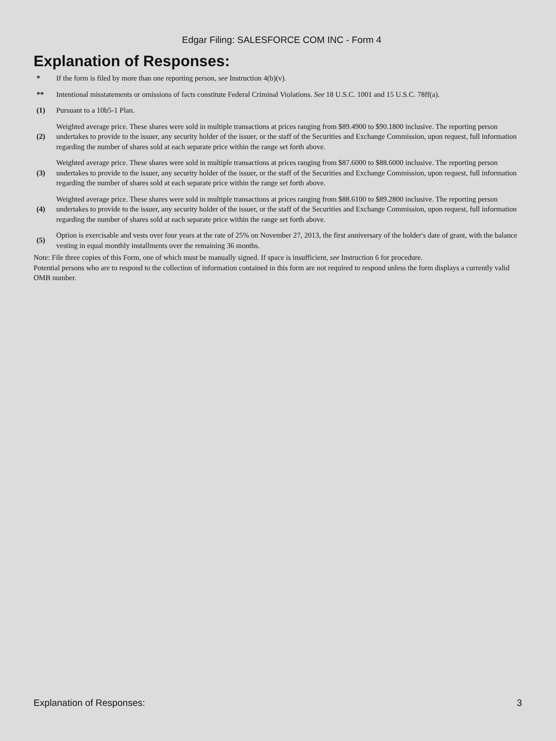Edgar Filing: SALESFORCE COM INC - Form 4
Explanation of Responses:
| * | If the form is filed by more than one reporting person, see Instruction 4(b)(v). |
| ** | Intentional misstatements or omissions of facts constitute Federal Criminal Violations. See 18 U.S.C. 1001 and 15 U.S.C. 78ff(a). |
| (1) | Pursuant to a 10b5-1 Plan. |
| (2) | Weighted average price. These shares were sold in multiple transactions at prices ranging from $89.4900 to $90.1800 inclusive. The reporting person undertakes to provide to the issuer, any security holder of the issuer, or the staff of the Securities and Exchange Commission, upon request, full information regarding the number of shares sold at each separate price within the range set forth above. |
| (3) | Weighted average price. These shares were sold in multiple transactions at prices ranging from $87.6000 to $88.6000 inclusive. The reporting person undertakes to provide to the issuer, any security holder of the issuer, or the staff of the Securities and Exchange Commission, upon request, full information regarding the number of shares sold at each separate price within the range set forth above. |
| (4) | Weighted average price. These shares were sold in multiple transactions at prices ranging from $88.6100 to $89.2800 inclusive. The reporting person undertakes to provide to the issuer, any security holder of the issuer, or the staff of the Securities and Exchange Commission, upon request, full information regarding the number of shares sold at each separate price within the range set forth above. |
| (5) | Option is exercisable and vests over four years at the rate of 25% on November 27, 2013, the first anniversary of the holder's date of grant, with the balance vesting in equal monthly installments over the remaining 36 months. |
Note: File three copies of this Form, one of which must be manually signed. If space is insufficient, see Instruction 6 for procedure.
Potential persons who are to respond to the collection of information contained in this form are not required to respond unless the form displays a currently valid OMB number.
Explanation of Responses: 3